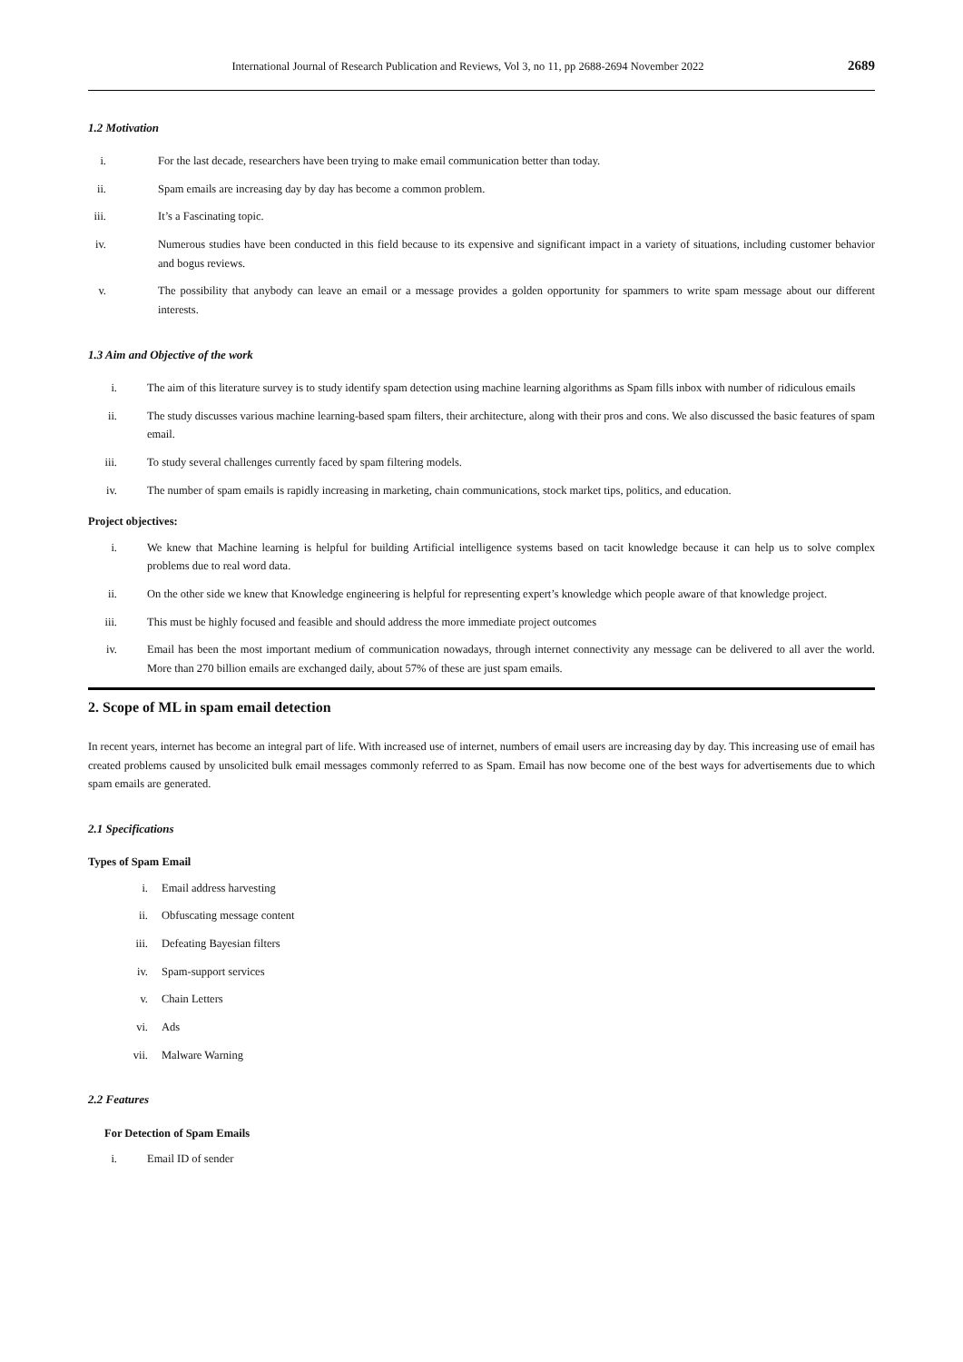International Journal of Research Publication and Reviews, Vol 3, no 11, pp 2688-2694 November 2022 2689
1.2 Motivation
i. For the last decade, researchers have been trying to make email communication better than today.
ii. Spam emails are increasing day by day has become a common problem.
iii. It’s a Fascinating topic.
iv. Numerous studies have been conducted in this field because to its expensive and significant impact in a variety of situations, including customer behavior and bogus reviews.
v. The possibility that anybody can leave an email or a message provides a golden opportunity for spammers to write spam message about our different interests.
1.3 Aim and Objective of the work
i. The aim of this literature survey is to study identify spam detection using machine learning algorithms as Spam fills inbox with number of ridiculous emails
ii. The study discusses various machine learning-based spam filters, their architecture, along with their pros and cons. We also discussed the basic features of spam email.
iii. To study several challenges currently faced by spam filtering models.
iv. The number of spam emails is rapidly increasing in marketing, chain communications, stock market tips, politics, and education.
Project objectives:
i. We knew that Machine learning is helpful for building Artificial intelligence systems based on tacit knowledge because it can help us to solve complex problems due to real word data.
ii. On the other side we knew that Knowledge engineering is helpful for representing expert’s knowledge which people aware of that knowledge project.
iii. This must be highly focused and feasible and should address the more immediate project outcomes
iv. Email has been the most important medium of communication nowadays, through internet connectivity any message can be delivered to all aver the world. More than 270 billion emails are exchanged daily, about 57% of these are just spam emails.
2. Scope of ML in spam email detection
In recent years, internet has become an integral part of life. With increased use of internet, numbers of email users are increasing day by day. This increasing use of email has created problems caused by unsolicited bulk email messages commonly referred to as Spam. Email has now become one of the best ways for advertisements due to which spam emails are generated.
2.1 Specifications
Types of Spam Email
i. Email address harvesting
ii. Obfuscating message content
iii. Defeating Bayesian filters
iv. Spam-support services
v. Chain Letters
vi. Ads
vii. Malware Warning
2.2 Features
For Detection of Spam Emails
i. Email ID of sender